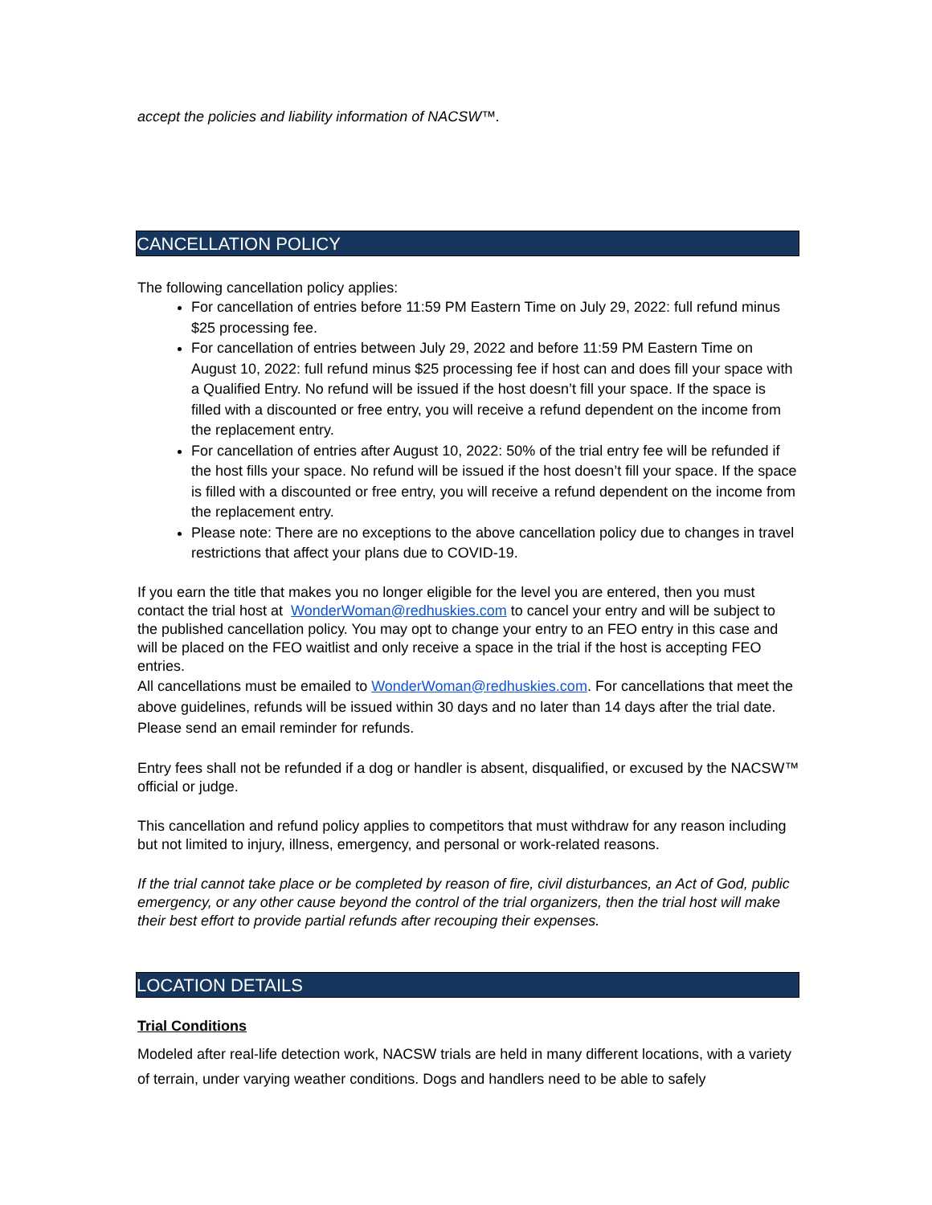accept the policies and liability information of NACSW™.
CANCELLATION POLICY
The following cancellation policy applies:
For cancellation of entries before 11:59 PM Eastern Time on July 29, 2022: full refund minus $25 processing fee.
For cancellation of entries between July 29, 2022 and before 11:59 PM Eastern Time on August 10, 2022: full refund minus $25 processing fee if host can and does fill your space with a Qualified Entry. No refund will be issued if the host doesn’t fill your space. If the space is filled with a discounted or free entry, you will receive a refund dependent on the income from the replacement entry.
For cancellation of entries after August 10, 2022: 50% of the trial entry fee will be refunded if the host fills your space. No refund will be issued if the host doesn’t fill your space. If the space is filled with a discounted or free entry, you will receive a refund dependent on the income from the replacement entry.
Please note: There are no exceptions to the above cancellation policy due to changes in travel restrictions that affect your plans due to COVID-19.
If you earn the title that makes you no longer eligible for the level you are entered, then you must contact the trial host at WonderWoman@redhuskies.com to cancel your entry and will be subject to the published cancellation policy. You may opt to change your entry to an FEO entry in this case and will be placed on the FEO waitlist and only receive a space in the trial if the host is accepting FEO entries.
All cancellations must be emailed to WonderWoman@redhuskies.com. For cancellations that meet the above guidelines, refunds will be issued within 30 days and no later than 14 days after the trial date. Please send an email reminder for refunds.
Entry fees shall not be refunded if a dog or handler is absent, disqualified, or excused by the NACSW™ official or judge.
This cancellation and refund policy applies to competitors that must withdraw for any reason including but not limited to injury, illness, emergency, and personal or work-related reasons.
If the trial cannot take place or be completed by reason of fire, civil disturbances, an Act of God, public emergency, or any other cause beyond the control of the trial organizers, then the trial host will make their best effort to provide partial refunds after recouping their expenses.
LOCATION DETAILS
Trial Conditions
Modeled after real-life detection work, NACSW trials are held in many different locations, with a variety of terrain, under varying weather conditions. Dogs and handlers need to be able to safely